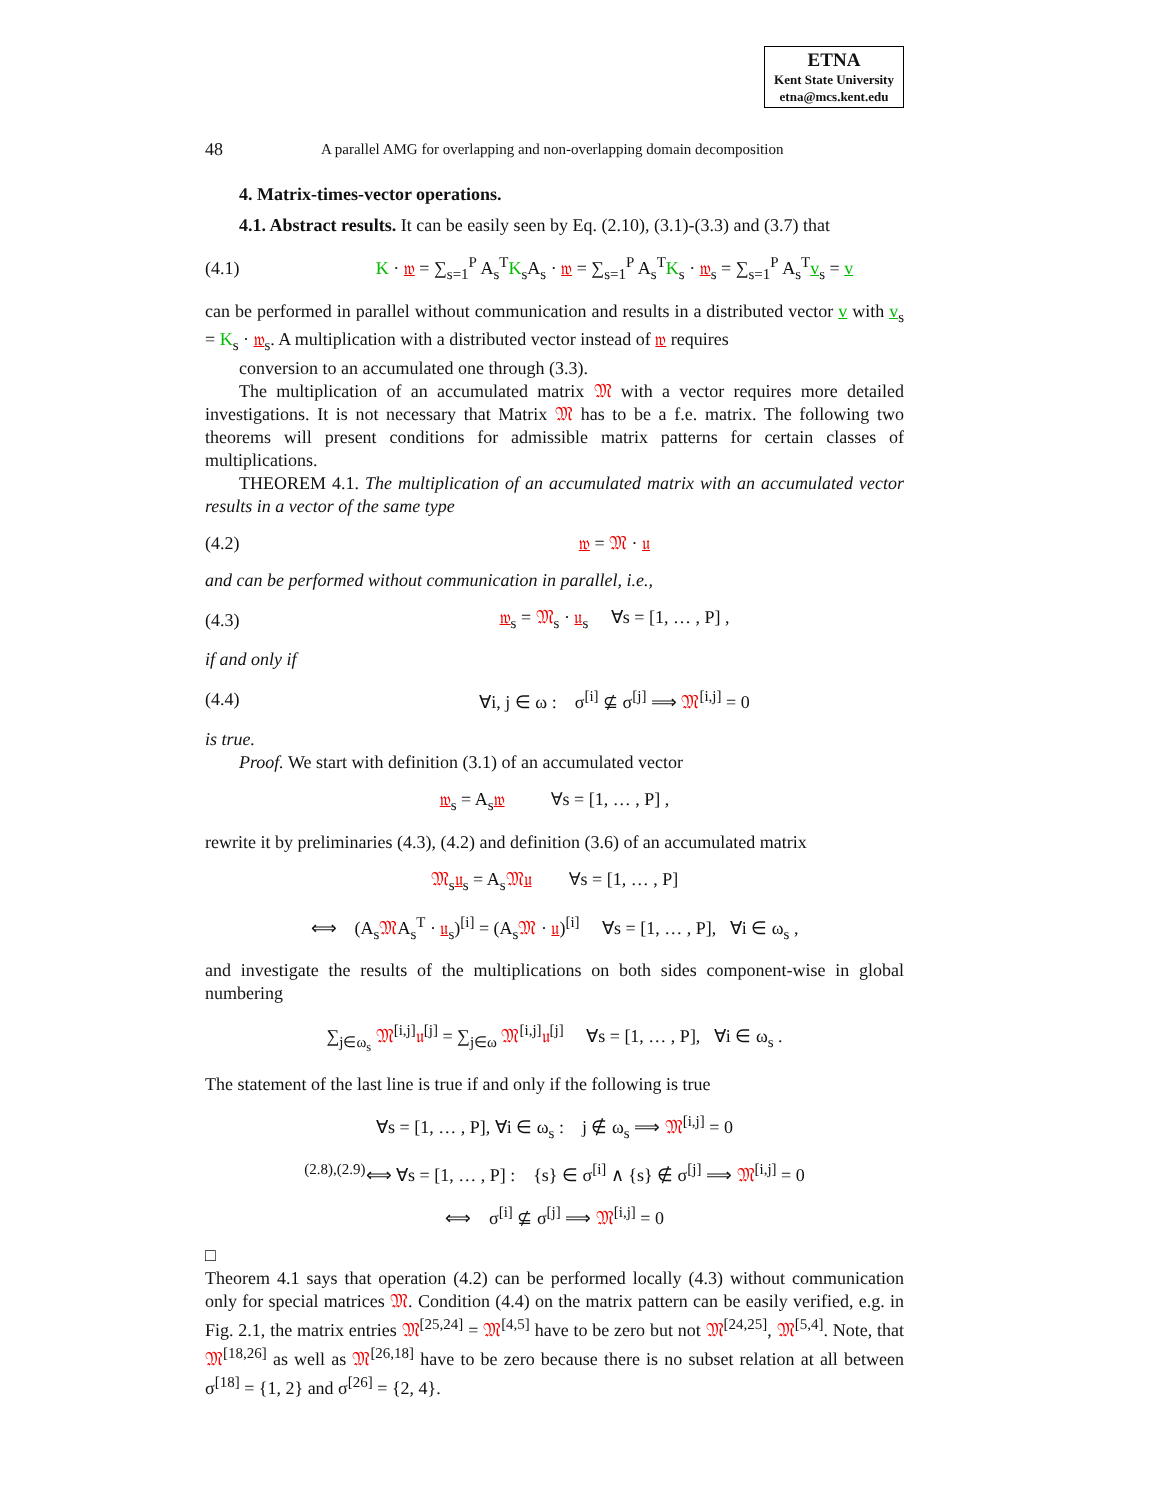ETNA
Kent State University
etna@mcs.kent.edu
48 A parallel AMG for overlapping and non-overlapping domain decomposition
4. Matrix-times-vector operations.
4.1. Abstract results. It can be easily seen by Eq. (2.10), (3.1)-(3.3) and (3.7) that
(4.1) K · 𝔴 = ∑<sub>s=1</sub><sup>P</sup> A<sub>s</sub><sup>T</sup>K<sub>s</sub>A<sub>s</sub> · 𝔴 = ∑<sub>s=1</sub><sup>P</sup> A<sub>s</sub><sup>T</sup>K<sub>s</sub> · 𝔴<sub>s</sub> = ∑<sub>s=1</sub><sup>P</sup> A<sub>s</sub><sup>T</sup>v<sub>s</sub> = v
can be performed in parallel without communication and results in a distributed vector v with v<sub>s</sub> = K<sub>s</sub> · 𝔴<sub>s</sub>. A multiplication with a distributed vector instead of 𝔴 requires
conversion to an accumulated one through (3.3).
The multiplication of an accumulated matrix 𝔐 with a vector requires more detailed investigations. It is not necessary that Matrix 𝔐 has to be a f.e. matrix. The following two theorems will present conditions for admissible matrix patterns for certain classes of multiplications.
THEOREM 4.1. The multiplication of an accumulated matrix with an accumulated vector results in a vector of the same type
(4.2) 𝔴 = 𝔐 · 𝔲
and can be performed without communication in parallel, i.e.,
(4.3) 𝔴<sub>s</sub> = 𝔐<sub>s</sub> · 𝔲<sub>s</sub> ∀s = [1, … , P] ,
if and only if
(4.4) ∀i, j ∈ ω : σ<sup>[i]</sup> ⊈ σ<sup>[j]</sup> ⟹ 𝔐<sup>[i,j]</sup> = 0
is true.
Proof. We start with definition (3.1) of an accumulated vector
𝔴<sub>s</sub> = A<sub>s</sub>𝔴 ∀s = [1, … , P] ,
rewrite it by preliminaries (4.3), (4.2) and definition (3.6) of an accumulated matrix
𝔐<sub>s</sub>𝔲<sub>s</sub> = A<sub>s</sub>𝔐𝔲 ∀s = [1, … , P]
⟺ (A<sub>s</sub>𝔐A<sub>s</sub><sup>T</sup> · 𝔲<sub>s</sub>)<sup>[i]</sup> = (A<sub>s</sub>𝔐 · 𝔲)<sup>[i]</sup> ∀s = [1, … , P], ∀i ∈ ω<sub>s</sub> ,
and investigate the results of the multiplications on both sides component-wise in global numbering
∑<sub>j∈ω<sub>s</sub></sub> 𝔐<sup>[i,j]</sup>𝔲<sup>[j]</sup> = ∑<sub>j∈ω</sub> 𝔐<sup>[i,j]</sup>𝔲<sup>[j]</sup> ∀s = [1, … , P], ∀i ∈ ω<sub>s</sub> .
The statement of the last line is true if and only if the following is true
∀s = [1, … , P], ∀i ∈ ω<sub>s</sub> : j ∉ ω<sub>s</sub> ⟹ 𝔐<sup>[i,j]</sup> = 0
<sup>(2.8),(2.9)</sup>⟺ ∀s = [1, … , P] : {s} ∈ σ<sup>[i]</sup> ∧ {s} ∉ σ<sup>[j]</sup> ⟹ 𝔐<sup>[i,j]</sup> = 0
⟺ σ<sup>[i]</sup> ⊈ σ<sup>[j]</sup> ⟹ 𝔐<sup>[i,j]</sup> = 0
□
Theorem 4.1 says that operation (4.2) can be performed locally (4.3) without communication only for special matrices 𝔐. Condition (4.4) on the matrix pattern can be easily verified, e.g. in Fig. 2.1, the matrix entries 𝔐<sup>[25,24]</sup> = 𝔐<sup>[4,5]</sup> have to be zero but not 𝔐<sup>[24,25]</sup>, 𝔐<sup>[5,4]</sup>. Note, that 𝔐<sup>[18,26]</sup> as well as 𝔐<sup>[26,18]</sup> have to be zero because there is no subset relation at all between σ<sup>[18]</sup> = {1, 2} and σ<sup>[26]</sup> = {2, 4}.